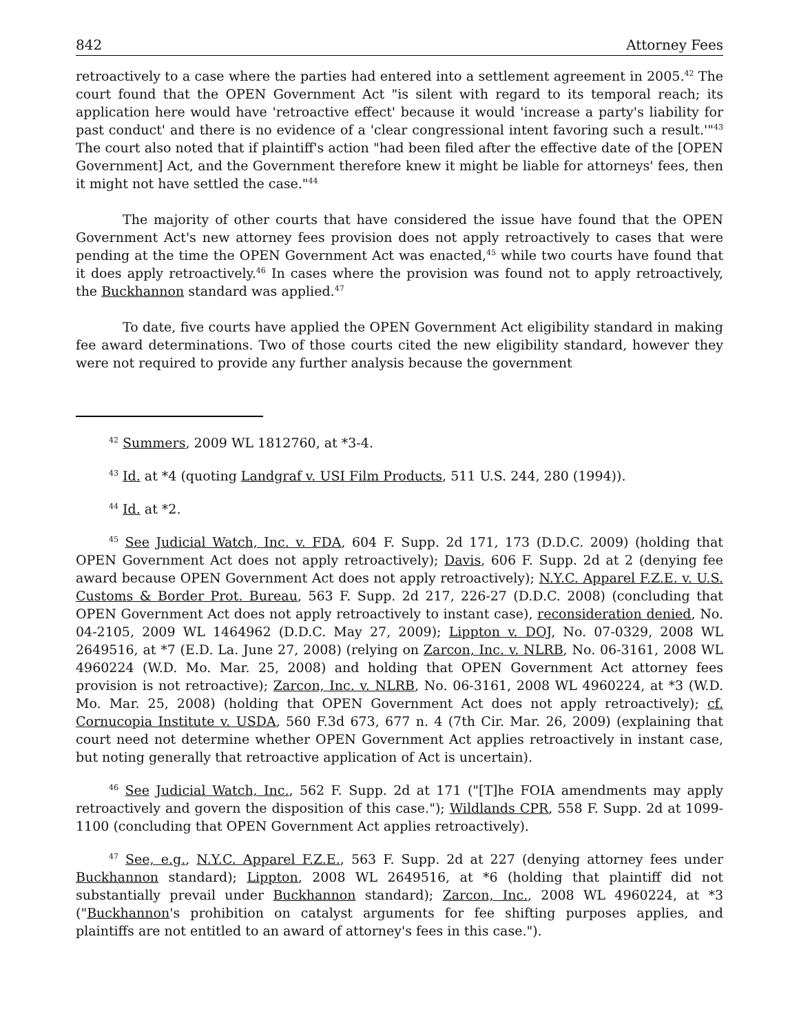842 Attorney Fees
retroactively to a case where the parties had entered into a settlement agreement in 2005.<sup>42</sup> The court found that the OPEN Government Act "is silent with regard to its temporal reach; its application here would have 'retroactive effect' because it would 'increase a party's liability for past conduct' and there is no evidence of a 'clear congressional intent favoring such a result.'"<sup>43</sup> The court also noted that if plaintiff's action "had been filed after the effective date of the [OPEN Government] Act, and the Government therefore knew it might be liable for attorneys' fees, then it might not have settled the case."<sup>44</sup>
The majority of other courts that have considered the issue have found that the OPEN Government Act's new attorney fees provision does not apply retroactively to cases that were pending at the time the OPEN Government Act was enacted,<sup>45</sup> while two courts have found that it does apply retroactively.<sup>46</sup> In cases where the provision was found not to apply retroactively, the Buckhannon standard was applied.<sup>47</sup>
To date, five courts have applied the OPEN Government Act eligibility standard in making fee award determinations. Two of those courts cited the new eligibility standard, however they were not required to provide any further analysis because the government
<sup>42</sup> Summers, 2009 WL 1812760, at *3-4.
<sup>43</sup> Id. at *4 (quoting Landgraf v. USI Film Products, 511 U.S. 244, 280 (1994)).
<sup>44</sup> Id. at *2.
<sup>45</sup> See Judicial Watch, Inc. v. FDA, 604 F. Supp. 2d 171, 173 (D.D.C. 2009) (holding that OPEN Government Act does not apply retroactively); Davis, 606 F. Supp. 2d at 2 (denying fee award because OPEN Government Act does not apply retroactively); N.Y.C. Apparel F.Z.E. v. U.S. Customs & Border Prot. Bureau, 563 F. Supp. 2d 217, 226-27 (D.D.C. 2008) (concluding that OPEN Government Act does not apply retroactively to instant case), reconsideration denied, No. 04-2105, 2009 WL 1464962 (D.D.C. May 27, 2009); Lippton v. DOJ, No. 07-0329, 2008 WL 2649516, at *7 (E.D. La. June 27, 2008) (relying on Zarcon, Inc. v. NLRB, No. 06-3161, 2008 WL 4960224 (W.D. Mo. Mar. 25, 2008) and holding that OPEN Government Act attorney fees provision is not retroactive); Zarcon, Inc. v. NLRB, No. 06-3161, 2008 WL 4960224, at *3 (W.D. Mo. Mar. 25, 2008) (holding that OPEN Government Act does not apply retroactively); cf. Cornucopia Institute v. USDA, 560 F.3d 673, 677 n. 4 (7th Cir. Mar. 26, 2009) (explaining that court need not determine whether OPEN Government Act applies retroactively in instant case, but noting generally that retroactive application of Act is uncertain).
<sup>46</sup> See Judicial Watch, Inc., 562 F. Supp. 2d at 171 ("[T]he FOIA amendments may apply retroactively and govern the disposition of this case."); Wildlands CPR, 558 F. Supp. 2d at 1099-1100 (concluding that OPEN Government Act applies retroactively).
<sup>47</sup> See, e.g., N.Y.C. Apparel F.Z.E., 563 F. Supp. 2d at 227 (denying attorney fees under Buckhannon standard); Lippton, 2008 WL 2649516, at *6 (holding that plaintiff did not substantially prevail under Buckhannon standard); Zarcon, Inc., 2008 WL 4960224, at *3 ("Buckhannon's prohibition on catalyst arguments for fee shifting purposes applies, and plaintiffs are not entitled to an award of attorney's fees in this case.").